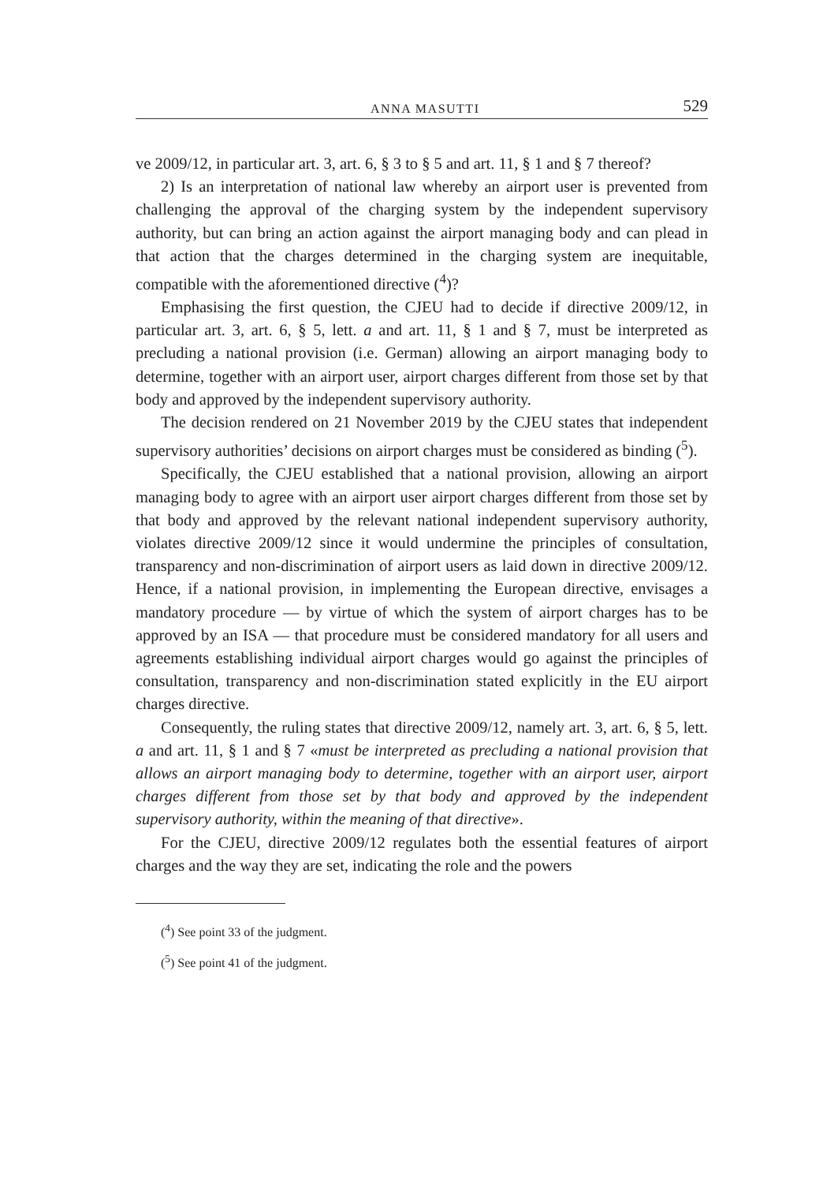ANNA MASUTTI 529
ve 2009/12, in particular art. 3, art. 6, § 3 to § 5 and art. 11, § 1 and § 7 thereof?
2) Is an interpretation of national law whereby an airport user is prevented from challenging the approval of the charging system by the independent supervisory authority, but can bring an action against the airport managing body and can plead in that action that the charges determined in the charging system are inequitable, compatible with the aforementioned directive (<sup>4</sup>)?
Emphasising the first question, the CJEU had to decide if directive 2009/12, in particular art. 3, art. 6, § 5, lett. a and art. 11, § 1 and § 7, must be interpreted as precluding a national provision (i.e. German) allowing an airport managing body to determine, together with an airport user, airport charges different from those set by that body and approved by the independent supervisory authority.
The decision rendered on 21 November 2019 by the CJEU states that independent supervisory authorities’ decisions on airport charges must be considered as binding (<sup>5</sup>).
Specifically, the CJEU established that a national provision, allowing an airport managing body to agree with an airport user airport charges different from those set by that body and approved by the relevant national independent supervisory authority, violates directive 2009/12 since it would undermine the principles of consultation, transparency and non-discrimination of airport users as laid down in directive 2009/12. Hence, if a national provision, in implementing the European directive, envisages a mandatory procedure — by virtue of which the system of airport charges has to be approved by an ISA — that procedure must be considered mandatory for all users and agreements establishing individual airport charges would go against the principles of consultation, transparency and non-discrimination stated explicitly in the EU airport charges directive.
Consequently, the ruling states that directive 2009/12, namely art. 3, art. 6, § 5, lett. a and art. 11, § 1 and § 7 «must be interpreted as precluding a national provision that allows an airport managing body to determine, together with an airport user, airport charges different from those set by that body and approved by the independent supervisory authority, within the meaning of that directive».
For the CJEU, directive 2009/12 regulates both the essential features of airport charges and the way they are set, indicating the role and the powers
(<sup>4</sup>) See point 33 of the judgment.
(<sup>5</sup>) See point 41 of the judgment.